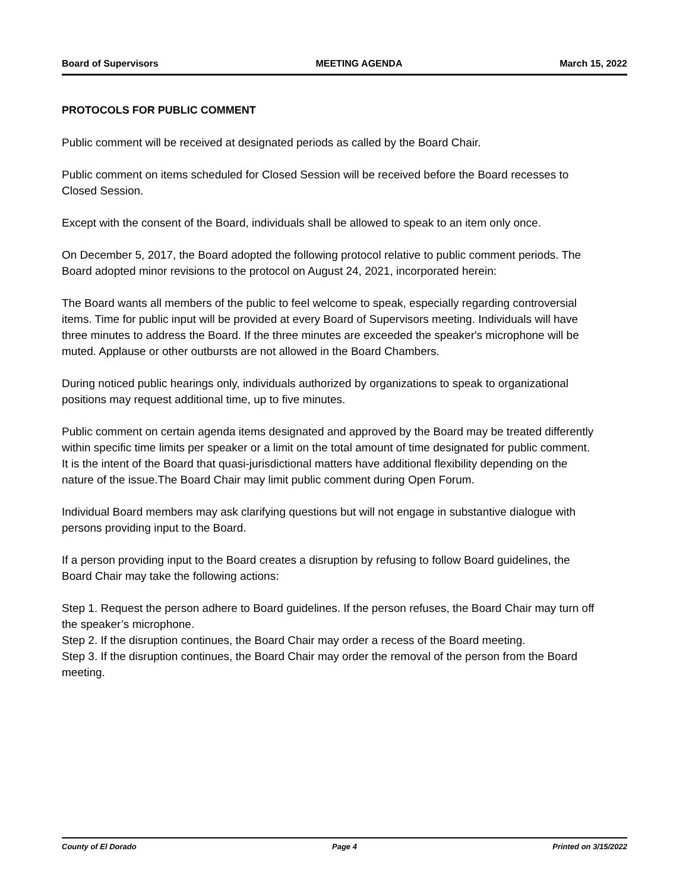Board of Supervisors MEETING AGENDA March 15, 2022
PROTOCOLS FOR PUBLIC COMMENT
Public comment will be received at designated periods as called by the Board Chair.
Public comment on items scheduled for Closed Session will be received before the Board recesses to Closed Session.
Except with the consent of the Board, individuals shall be allowed to speak to an item only once.
On December 5, 2017, the Board adopted the following protocol relative to public comment periods. The Board adopted minor revisions to the protocol on August 24, 2021, incorporated herein:
The Board wants all members of the public to feel welcome to speak, especially regarding controversial items. Time for public input will be provided at every Board of Supervisors meeting. Individuals will have three minutes to address the Board. If the three minutes are exceeded the speaker's microphone will be muted. Applause or other outbursts are not allowed in the Board Chambers.
During noticed public hearings only, individuals authorized by organizations to speak to organizational positions may request additional time, up to five minutes.
Public comment on certain agenda items designated and approved by the Board may be treated differently within specific time limits per speaker or a limit on the total amount of time designated for public comment. It is the intent of the Board that quasi-jurisdictional matters have additional flexibility depending on the nature of the issue.The Board Chair may limit public comment during Open Forum.
Individual Board members may ask clarifying questions but will not engage in substantive dialogue with persons providing input to the Board.
If a person providing input to the Board creates a disruption by refusing to follow Board guidelines, the Board Chair may take the following actions:
Step 1. Request the person adhere to Board guidelines. If the person refuses, the Board Chair may turn off the speaker’s microphone.
Step 2. If the disruption continues, the Board Chair may order a recess of the Board meeting.
Step 3. If the disruption continues, the Board Chair may order the removal of the person from the Board meeting.
County of El Dorado Page 4 Printed on 3/15/2022